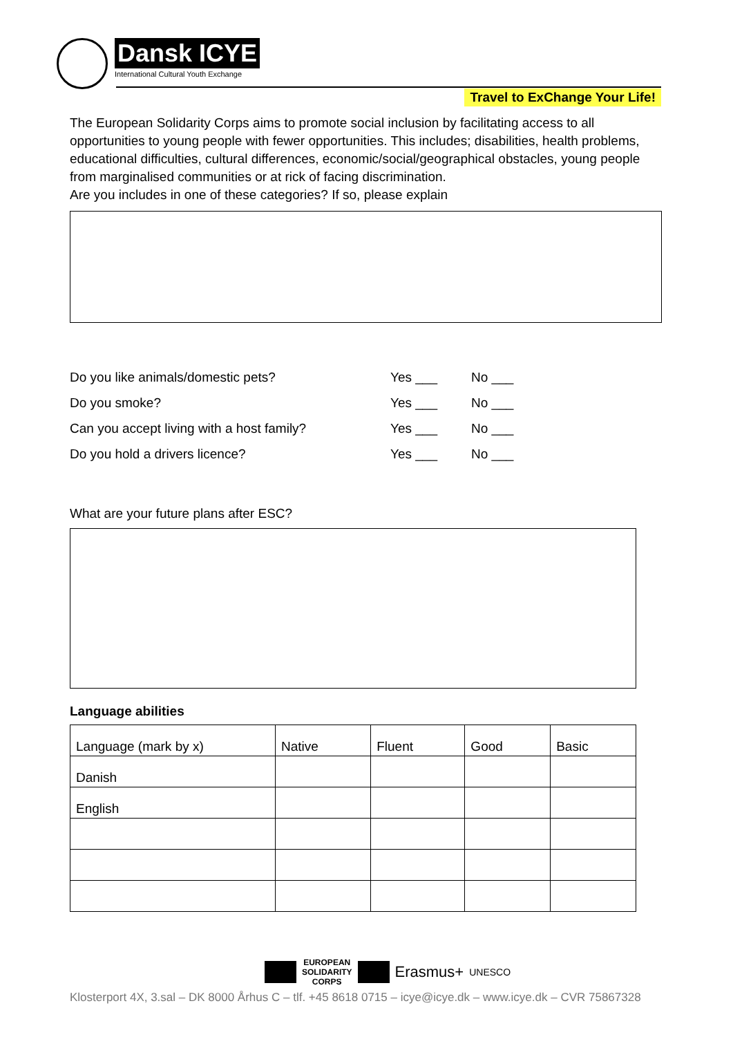Dansk ICYE
International Cultural Youth Exchange
Travel to ExChange Your Life!
The European Solidarity Corps aims to promote social inclusion by facilitating access to all opportunities to young people with fewer opportunities. This includes; disabilities, health problems, educational difficulties, cultural differences, economic/social/geographical obstacles, young people from marginalised communities or at rick of facing discrimination.
Are you includes in one of these categories? If so, please explain
Do you like animals/domestic pets? Yes ___ No ___
Do you smoke? Yes ___ No ___
Can you accept living with a host family? Yes ___ No ___
Do you hold a drivers licence? Yes ___ No ___
What are your future plans after ESC?
Language abilities
| Language (mark by x) | Native | Fluent | Good | Basic |
| --- | --- | --- | --- | --- |
| Danish | | | | |
| English | | | | |
EUROPEAN
SOLIDARITY
CORPS
Erasmus+ UNESCO
Klosterport 4X, 3.sal – DK 8000 Århus C – tlf. +45 8618 0715 – icye@icye.dk – www.icye.dk – CVR 75867328